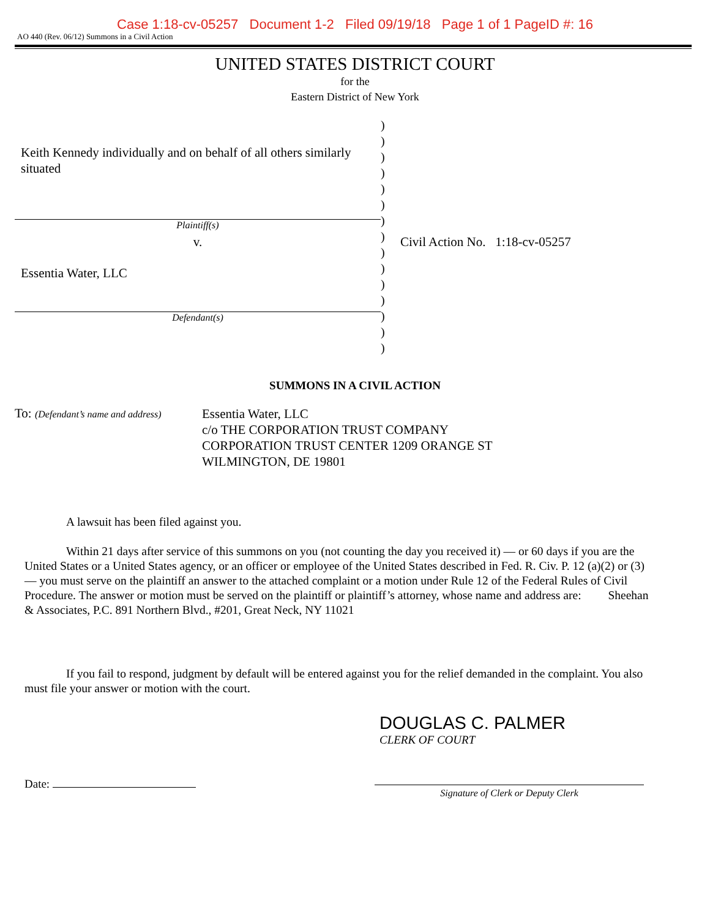Case 1:18-cv-05257 Document 1-2 Filed 09/19/18 Page 1 of 1 PageID #: 16
AO 440 (Rev. 06/12) Summons in a Civil Action
UNITED STATES DISTRICT COURT
for the
Eastern District of New York
Keith Kennedy individually and on behalf of all others similarly situated
Plaintiff(s)
v.
Essentia Water, LLC
Defendant(s)
)
)
)
)
)
)
)
)
)
)
)
)
)
)
)
Civil Action No. 1:18-cv-05257
SUMMONS IN A CIVIL ACTION
To: (Defendant’s name and address)
Essentia Water, LLC
c/o THE CORPORATION TRUST COMPANY
CORPORATION TRUST CENTER 1209 ORANGE ST
WILMINGTON, DE 19801
A lawsuit has been filed against you.
Within 21 days after service of this summons on you (not counting the day you received it) — or 60 days if you are the United States or a United States agency, or an officer or employee of the United States described in Fed. R. Civ. P. 12 (a)(2) or (3) — you must serve on the plaintiff an answer to the attached complaint or a motion under Rule 12 of the Federal Rules of Civil Procedure. The answer or motion must be served on the plaintiff or plaintiff’s attorney, whose name and address are: Sheehan & Associates, P.C. 891 Northern Blvd., #201, Great Neck, NY 11021
If you fail to respond, judgment by default will be entered against you for the relief demanded in the complaint. You also must file your answer or motion with the court.
DOUGLAS C. PALMER
CLERK OF COURT
Date:
Signature of Clerk or Deputy Clerk